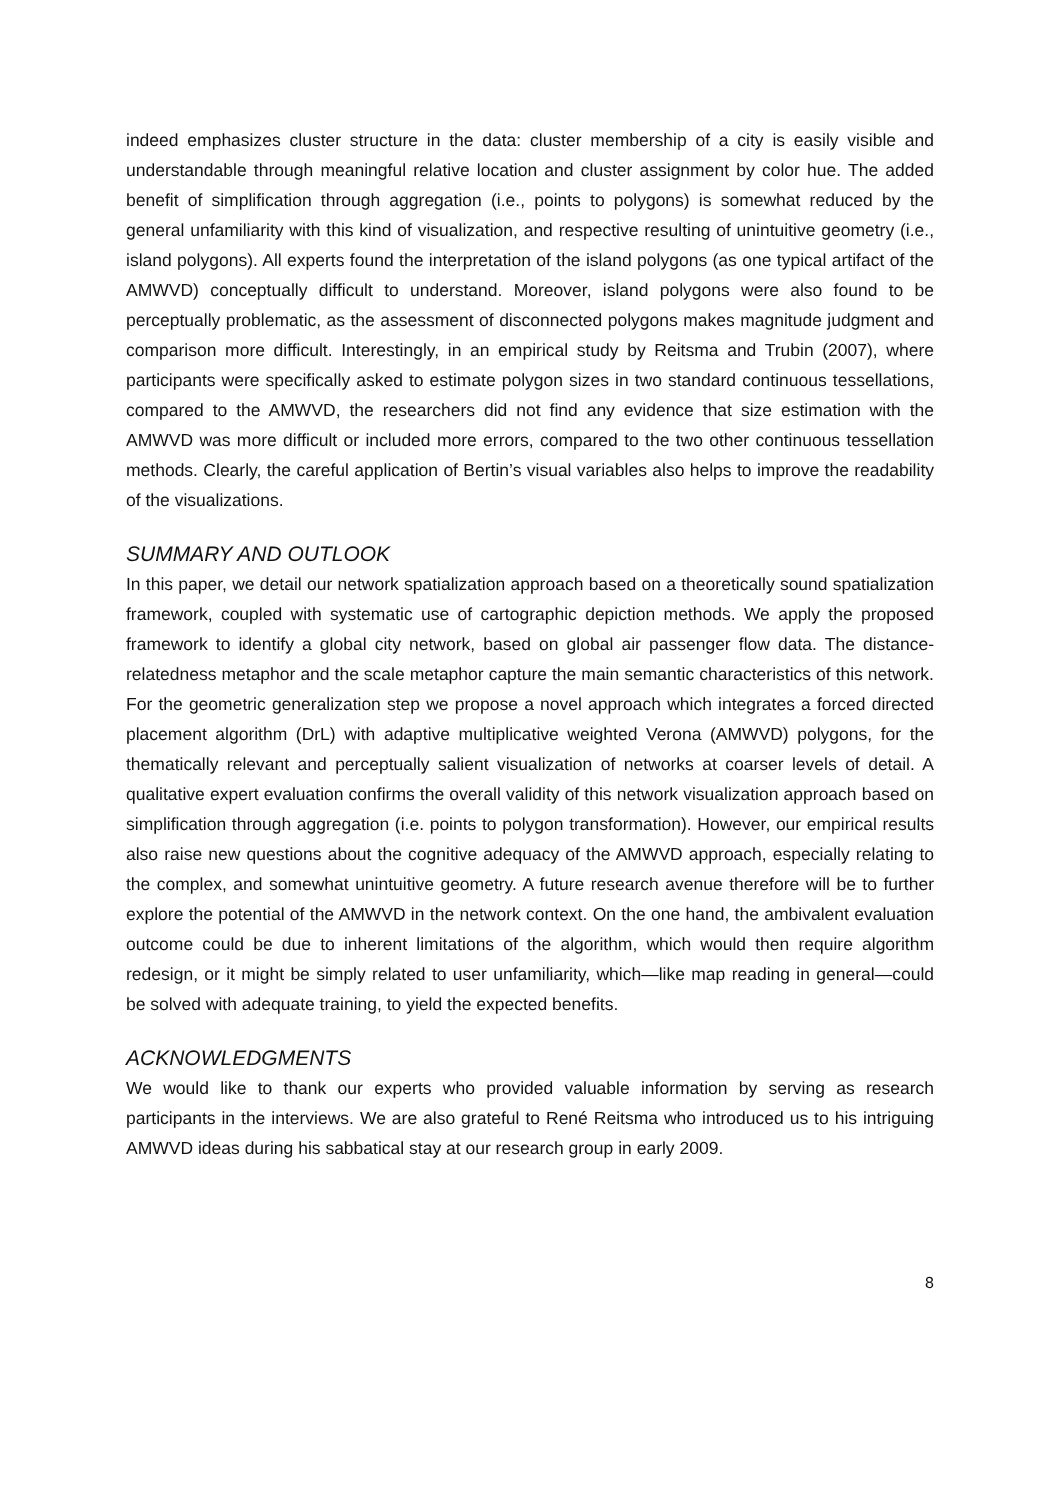indeed emphasizes cluster structure in the data: cluster membership of a city is easily visible and understandable through meaningful relative location and cluster assignment by color hue. The added benefit of simplification through aggregation (i.e., points to polygons) is somewhat reduced by the general unfamiliarity with this kind of visualization, and respective resulting of unintuitive geometry (i.e., island polygons). All experts found the interpretation of the island polygons (as one typical artifact of the AMWVD) conceptually difficult to understand. Moreover, island polygons were also found to be perceptually problematic, as the assessment of disconnected polygons makes magnitude judgment and comparison more difficult. Interestingly, in an empirical study by Reitsma and Trubin (2007), where participants were specifically asked to estimate polygon sizes in two standard continuous tessellations, compared to the AMWVD, the researchers did not find any evidence that size estimation with the AMWVD was more difficult or included more errors, compared to the two other continuous tessellation methods. Clearly, the careful application of Bertin’s visual variables also helps to improve the readability of the visualizations.
SUMMARY AND OUTLOOK
In this paper, we detail our network spatialization approach based on a theoretically sound spatialization framework, coupled with systematic use of cartographic depiction methods. We apply the proposed framework to identify a global city network, based on global air passenger flow data. The distance-relatedness metaphor and the scale metaphor capture the main semantic characteristics of this network. For the geometric generalization step we propose a novel approach which integrates a forced directed placement algorithm (DrL) with adaptive multiplicative weighted Verona (AMWVD) polygons, for the thematically relevant and perceptually salient visualization of networks at coarser levels of detail. A qualitative expert evaluation confirms the overall validity of this network visualization approach based on simplification through aggregation (i.e. points to polygon transformation). However, our empirical results also raise new questions about the cognitive adequacy of the AMWVD approach, especially relating to the complex, and somewhat unintuitive geometry. A future research avenue therefore will be to further explore the potential of the AMWVD in the network context. On the one hand, the ambivalent evaluation outcome could be due to inherent limitations of the algorithm, which would then require algorithm redesign, or it might be simply related to user unfamiliarity, which—like map reading in general—could be solved with adequate training, to yield the expected benefits.
ACKNOWLEDGMENTS
We would like to thank our experts who provided valuable information by serving as research participants in the interviews. We are also grateful to René Reitsma who introduced us to his intriguing AMWVD ideas during his sabbatical stay at our research group in early 2009.
8